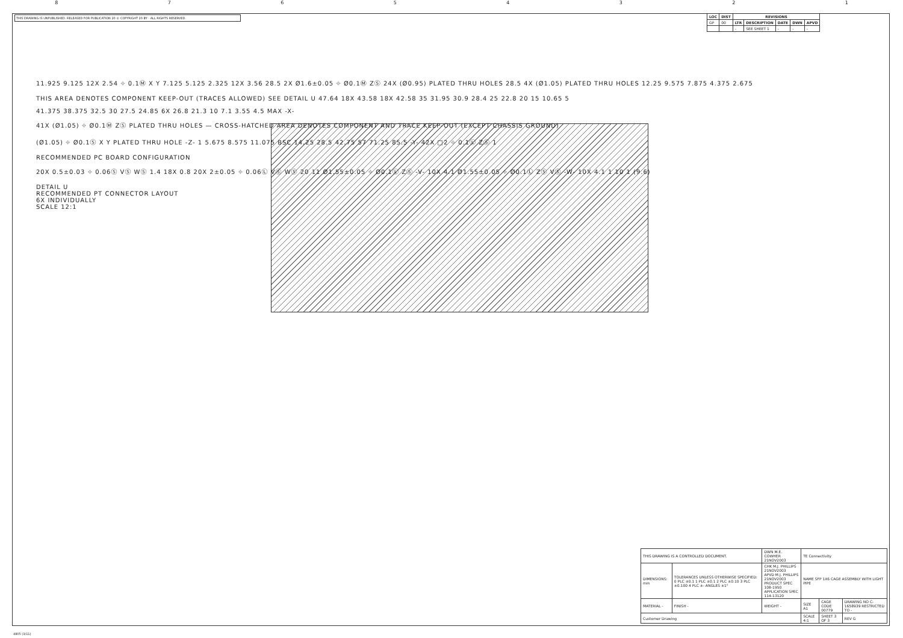87654321
THIS DRAWING IS UNPUBLISHED. RELEASED FOR PUBLICATION 20 © COPYRIGHT 20 BY - ALL RIGHTS RESERVED.
| LOC | DIST | REVISIONS | | | | |
| --- | --- | --- | --- | --- | --- | --- |
| GP | 00 | LTR | DESCRIPTION | DATE | DWN | APVD |
| | | - | SEE SHEET 1 | - | - | - |
11.925 9.125 12X 2.54 ⌖ 0.1Ⓜ X Y 7.125 5.125 2.325 12X 3.56 28.5 2X Ø1.6±0.05 ⌖ Ø0.1Ⓜ ZⓈ 24X (Ø0.95) PLATED THRU HOLES 28.5 4X (Ø1.05) PLATED THRU HOLES 12.25 9.575 7.875 4.375 2.675
THIS AREA DENOTES COMPONENT KEEP-OUT (TRACES ALLOWED) SEE DETAIL U 47.64 18X 43.58 18X 42.58 35 31.95 30.9 28.4 25 22.8 20 15 10.65 5
41.375 38.375 32.5 30 27.5 24.85 6X 26.8 21.3 10 7.1 3.55 4.5 MAX -X-
41X (Ø1.05) ⌖ Ø0.1Ⓜ ZⓈ PLATED THRU HOLES — CROSS-HATCHED AREA DENOTES COMPONENT AND TRACE KEEP-OUT (EXCEPT CHASSIS GROUND)
(Ø1.05) ⌖ Ø0.1Ⓢ X Y PLATED THRU HOLE -Z- 1 5.675 8.575 11.075 BSC 14.25 28.5 42.75 57 71.25 85.5 -Y- 42X □2 ⌖ 0.1Ⓛ ZⓈ 1
RECOMMENDED PC BOARD CONFIGURATION
20X 0.5±0.03 ⌖ 0.06Ⓢ VⓈ WⓈ 1.4 18X 0.8 20X 2±0.05 ⌖ 0.06Ⓛ VⓈ WⓈ 20 11 Ø1.55±0.05 ⌖ Ø0.1Ⓛ ZⓈ -V- 10X 4.1 Ø1.55±0.05 ⌖ Ø0.1Ⓛ ZⓈ VⓈ -W- 10X 4.1 1 10 1 (9.6)
DETAIL U
RECOMMENDED PT CONNECTOR LAYOUT
6X INDIVIDUALLY
SCALE 12:1
| THIS DRAWING IS A CONTROLLED DOCUMENT. | | DWN M.E. COWHER 21NOV2003 | TE Connectivity | | |
| DIMENSIONS: mm | TOLERANCES UNLESS OTHERWISE SPECIFIED: 0 PLC ±0.1 1 PLC ±0.1 2 PLC ±0.10 3 PLC ±0.100 4 PLC ±- ANGLES ±1° | CHK M.J. PHILLIPS 21NOV2003 APVD M.J. PHILLIPS 21NOV2003 PRODUCT SPEC 108-1950 APPLICATION SPEC 114-13120 | NAME SFP 1X6 CAGE ASSEMBLY WITH LIGHT PIPE | | |
| MATERIAL - | FINISH - | WEIGHT - | SIZE A1 | CAGE CODE 00779 | DRAWING NO C-1658939 RESTRICTED TO - |
| Customer Drawing | | | SCALE 4:1 | SHEET 3 OF 3 | REV G |
4805 (3/11)